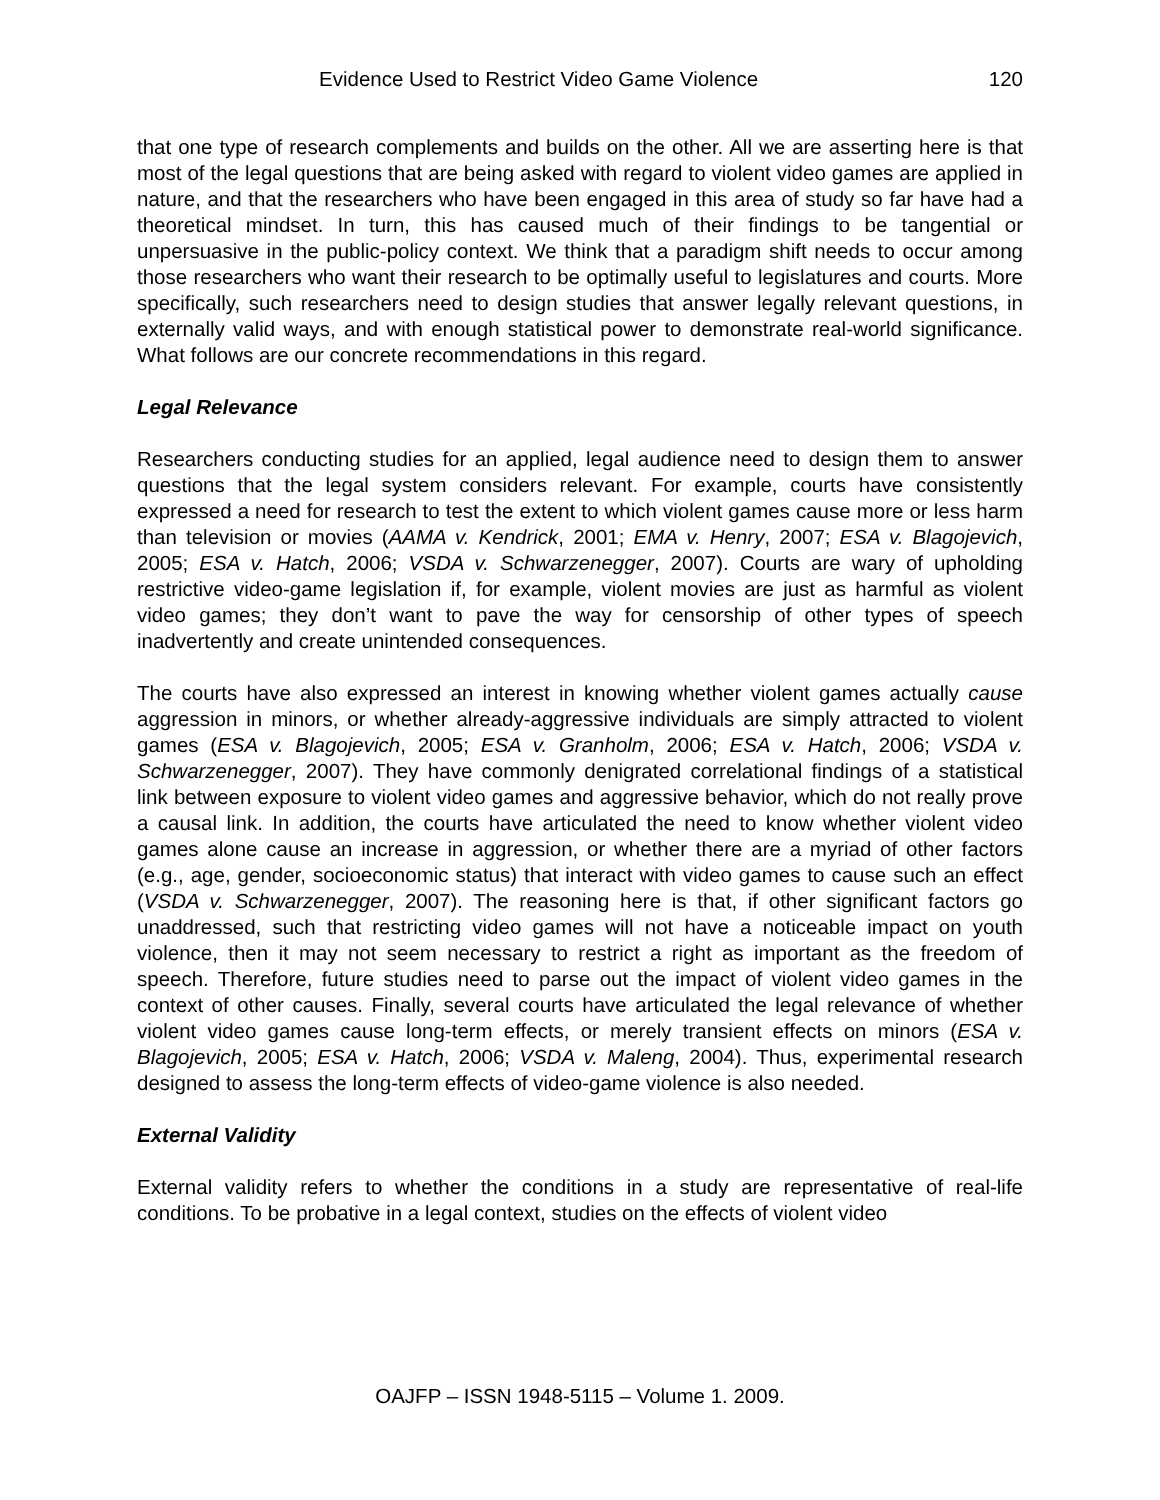Evidence Used to Restrict Video Game Violence 120
that one type of research complements and builds on the other. All we are asserting here is that most of the legal questions that are being asked with regard to violent video games are applied in nature, and that the researchers who have been engaged in this area of study so far have had a theoretical mindset. In turn, this has caused much of their findings to be tangential or unpersuasive in the public-policy context. We think that a paradigm shift needs to occur among those researchers who want their research to be optimally useful to legislatures and courts. More specifically, such researchers need to design studies that answer legally relevant questions, in externally valid ways, and with enough statistical power to demonstrate real-world significance. What follows are our concrete recommendations in this regard.
Legal Relevance
Researchers conducting studies for an applied, legal audience need to design them to answer questions that the legal system considers relevant. For example, courts have consistently expressed a need for research to test the extent to which violent games cause more or less harm than television or movies (AAMA v. Kendrick, 2001; EMA v. Henry, 2007; ESA v. Blagojevich, 2005; ESA v. Hatch, 2006; VSDA v. Schwarzenegger, 2007). Courts are wary of upholding restrictive video-game legislation if, for example, violent movies are just as harmful as violent video games; they don’t want to pave the way for censorship of other types of speech inadvertently and create unintended consequences.
The courts have also expressed an interest in knowing whether violent games actually cause aggression in minors, or whether already-aggressive individuals are simply attracted to violent games (ESA v. Blagojevich, 2005; ESA v. Granholm, 2006; ESA v. Hatch, 2006; VSDA v. Schwarzenegger, 2007). They have commonly denigrated correlational findings of a statistical link between exposure to violent video games and aggressive behavior, which do not really prove a causal link. In addition, the courts have articulated the need to know whether violent video games alone cause an increase in aggression, or whether there are a myriad of other factors (e.g., age, gender, socioeconomic status) that interact with video games to cause such an effect (VSDA v. Schwarzenegger, 2007). The reasoning here is that, if other significant factors go unaddressed, such that restricting video games will not have a noticeable impact on youth violence, then it may not seem necessary to restrict a right as important as the freedom of speech. Therefore, future studies need to parse out the impact of violent video games in the context of other causes. Finally, several courts have articulated the legal relevance of whether violent video games cause long-term effects, or merely transient effects on minors (ESA v. Blagojevich, 2005; ESA v. Hatch, 2006; VSDA v. Maleng, 2004). Thus, experimental research designed to assess the long-term effects of video-game violence is also needed.
External Validity
External validity refers to whether the conditions in a study are representative of real-life conditions. To be probative in a legal context, studies on the effects of violent video
OAJFP – ISSN 1948-5115 – Volume 1. 2009.